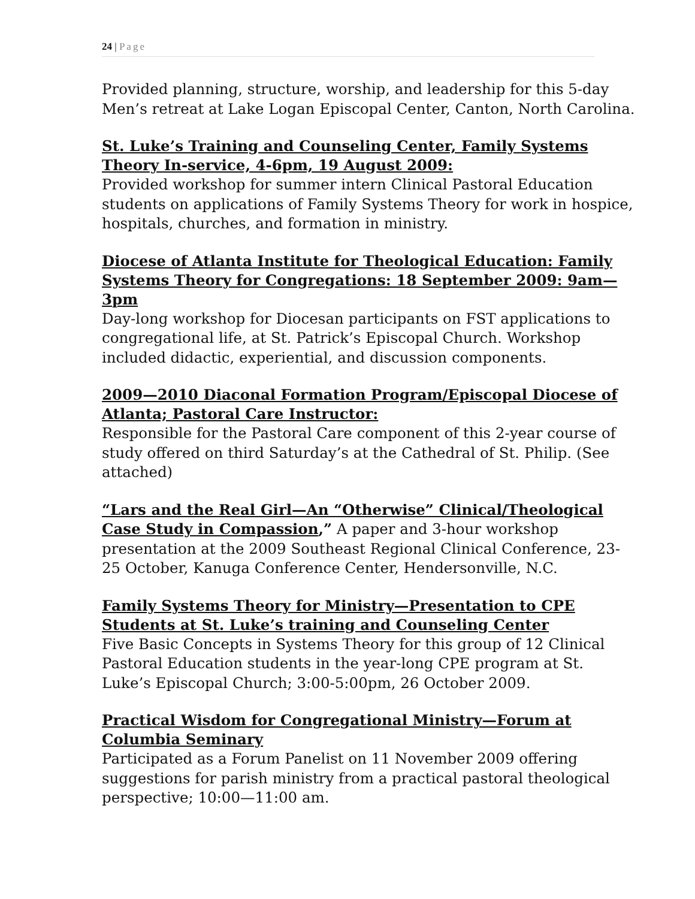24 | Page
Provided planning, structure, worship, and leadership for this 5-day Men’s retreat at Lake Logan Episcopal Center, Canton, North Carolina.
St. Luke’s Training and Counseling Center, Family Systems Theory In-service, 4-6pm, 19 August 2009:
Provided workshop for summer intern Clinical Pastoral Education students on applications of Family Systems Theory for work in hospice, hospitals, churches, and formation in ministry.
Diocese of Atlanta Institute for Theological Education: Family Systems Theory for Congregations: 18 September 2009: 9am—3pm
Day-long workshop for Diocesan participants on FST applications to congregational life, at St. Patrick’s Episcopal Church. Workshop included didactic, experiential, and discussion components.
2009—2010 Diaconal Formation Program/Episcopal Diocese of Atlanta; Pastoral Care Instructor:
Responsible for the Pastoral Care component of this 2-year course of study offered on third Saturday’s at the Cathedral of St. Philip. (See attached)
“Lars and the Real Girl—An “Otherwise” Clinical/Theological Case Study in Compassion,” A paper and 3-hour workshop presentation at the 2009 Southeast Regional Clinical Conference, 23-25 October, Kanuga Conference Center, Hendersonville, N.C.
Family Systems Theory for Ministry—Presentation to CPE Students at St. Luke’s training and Counseling Center
Five Basic Concepts in Systems Theory for this group of 12 Clinical Pastoral Education students in the year-long CPE program at St. Luke’s Episcopal Church; 3:00-5:00pm, 26 October 2009.
Practical Wisdom for Congregational Ministry—Forum at Columbia Seminary
Participated as a Forum Panelist on 11 November 2009 offering suggestions for parish ministry from a practical pastoral theological perspective; 10:00—11:00 am.